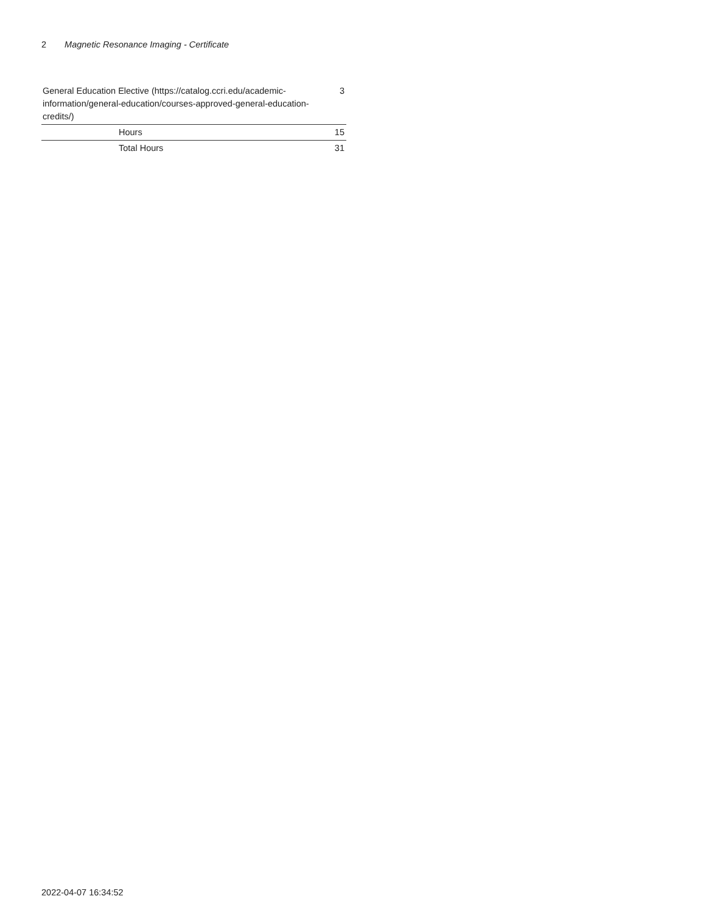2 Magnetic Resonance Imaging - Certificate
| General Education Elective (https://catalog.ccri.edu/academic-information/general-education/courses-approved-general-education-credits/) | 3 |
| Hours | 15 |
| Total Hours | 31 |
2022-04-07 16:34:52